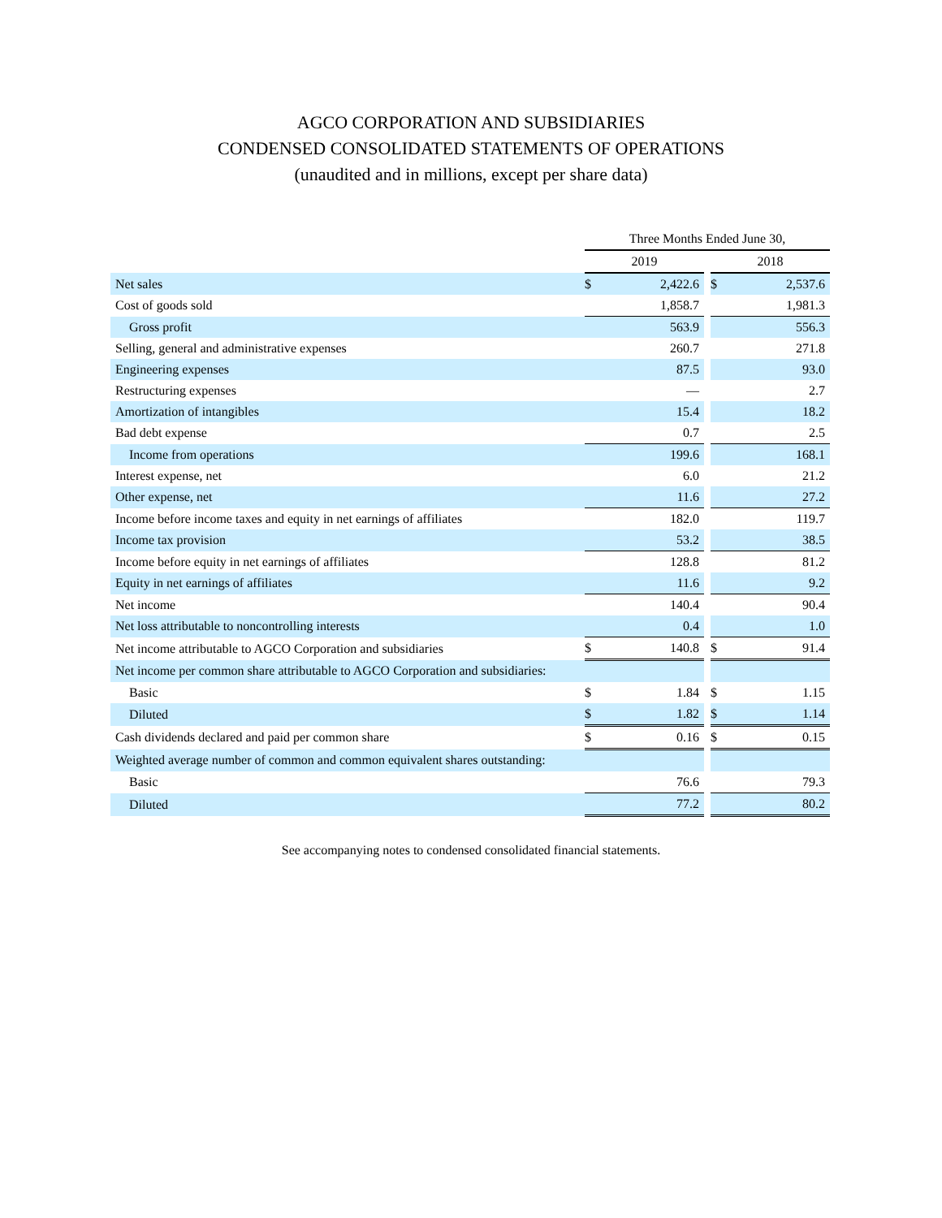AGCO CORPORATION AND SUBSIDIARIES
CONDENSED CONSOLIDATED STATEMENTS OF OPERATIONS
(unaudited and in millions, except per share data)
| | Three Months Ended June 30, | | | | |
| --- | --- | --- | --- | --- | --- |
| | 2019 | | | 2018 | |
| Net sales | $ | 2,422.6 | | $ | 2,537.6 |
| Cost of goods sold | | 1,858.7 | | | 1,981.3 |
| Gross profit | | 563.9 | | | 556.3 |
| Selling, general and administrative expenses | | 260.7 | | | 271.8 |
| Engineering expenses | | 87.5 | | | 93.0 |
| Restructuring expenses | | — | | | 2.7 |
| Amortization of intangibles | | 15.4 | | | 18.2 |
| Bad debt expense | | 0.7 | | | 2.5 |
| Income from operations | | 199.6 | | | 168.1 |
| Interest expense, net | | 6.0 | | | 21.2 |
| Other expense, net | | 11.6 | | | 27.2 |
| Income before income taxes and equity in net earnings of affiliates | | 182.0 | | | 119.7 |
| Income tax provision | | 53.2 | | | 38.5 |
| Income before equity in net earnings of affiliates | | 128.8 | | | 81.2 |
| Equity in net earnings of affiliates | | 11.6 | | | 9.2 |
| Net income | | 140.4 | | | 90.4 |
| Net loss attributable to noncontrolling interests | | 0.4 | | | 1.0 |
| Net income attributable to AGCO Corporation and subsidiaries | $ | 140.8 | | $ | 91.4 |
| Net income per common share attributable to AGCO Corporation and subsidiaries: | | | | | |
| Basic | $ | 1.84 | | $ | 1.15 |
| Diluted | $ | 1.82 | | $ | 1.14 |
| Cash dividends declared and paid per common share | $ | 0.16 | | $ | 0.15 |
| Weighted average number of common and common equivalent shares outstanding: | | | | | |
| Basic | | 76.6 | | | 79.3 |
| Diluted | | 77.2 | | | 80.2 |
See accompanying notes to condensed consolidated financial statements.